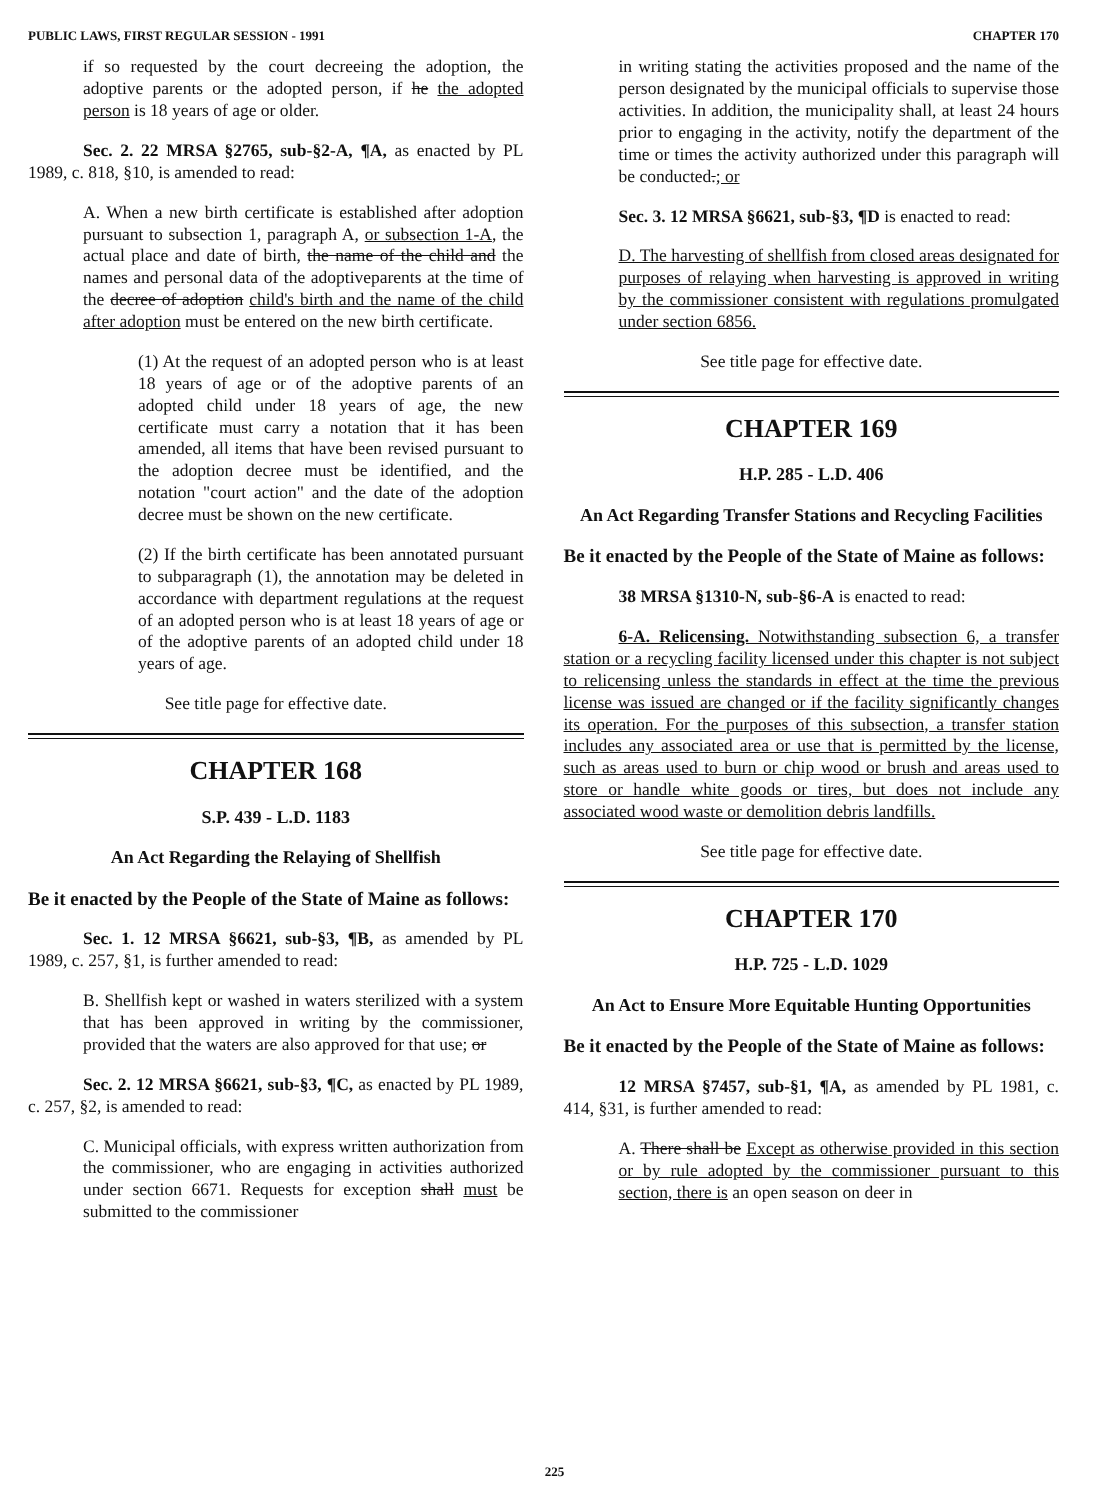PUBLIC LAWS, FIRST REGULAR SESSION - 1991 CHAPTER 170
if so requested by the court decreeing the adoption, the adoptive parents or the adopted person, if he the adopted person is 18 years of age or older.
Sec. 2. 22 MRSA §2765, sub-§2-A, ¶A, as enacted by PL 1989, c. 818, §10, is amended to read:
A. When a new birth certificate is established after adoption pursuant to subsection 1, paragraph A, or subsection 1-A, the actual place and date of birth, the name of the child and the names and personal data of the adoptiveparents at the time of the decree of adoption child's birth and the name of the child after adoption must be entered on the new birth certificate.
(1) At the request of an adopted person who is at least 18 years of age or of the adoptive parents of an adopted child under 18 years of age, the new certificate must carry a notation that it has been amended, all items that have been revised pursuant to the adoption decree must be identified, and the notation "court action" and the date of the adoption decree must be shown on the new certificate.
(2) If the birth certificate has been annotated pursuant to subparagraph (1), the annotation may be deleted in accordance with department regulations at the request of an adopted person who is at least 18 years of age or of the adoptive parents of an adopted child under 18 years of age.
See title page for effective date.
CHAPTER 168
S.P. 439 - L.D. 1183
An Act Regarding the Relaying of Shellfish
Be it enacted by the People of the State of Maine as follows:
Sec. 1. 12 MRSA §6621, sub-§3, ¶B, as amended by PL 1989, c. 257, §1, is further amended to read:
B. Shellfish kept or washed in waters sterilized with a system that has been approved in writing by the commissioner, provided that the waters are also approved for that use; or
Sec. 2. 12 MRSA §6621, sub-§3, ¶C, as enacted by PL 1989, c. 257, §2, is amended to read:
C. Municipal officials, with express written authorization from the commissioner, who are engaging in activities authorized under section 6671. Requests for exception shall must be submitted to the commissioner
in writing stating the activities proposed and the name of the person designated by the municipal officials to supervise those activities. In addition, the municipality shall, at least 24 hours prior to engaging in the activity, notify the department of the time or times the activity authorized under this paragraph will be conducted.; or
Sec. 3. 12 MRSA §6621, sub-§3, ¶D is enacted to read:
D. The harvesting of shellfish from closed areas designated for purposes of relaying when harvesting is approved in writing by the commissioner consistent with regulations promulgated under section 6856.
See title page for effective date.
CHAPTER 169
H.P. 285 - L.D. 406
An Act Regarding Transfer Stations and Recycling Facilities
Be it enacted by the People of the State of Maine as follows:
38 MRSA §1310-N, sub-§6-A is enacted to read:
6-A. Relicensing. Notwithstanding subsection 6, a transfer station or a recycling facility licensed under this chapter is not subject to relicensing unless the standards in effect at the time the previous license was issued are changed or if the facility significantly changes its operation. For the purposes of this subsection, a transfer station includes any associated area or use that is permitted by the license, such as areas used to burn or chip wood or brush and areas used to store or handle white goods or tires, but does not include any associated wood waste or demolition debris landfills.
See title page for effective date.
CHAPTER 170
H.P. 725 - L.D. 1029
An Act to Ensure More Equitable Hunting Opportunities
Be it enacted by the People of the State of Maine as follows:
12 MRSA §7457, sub-§1, ¶A, as amended by PL 1981, c. 414, §31, is further amended to read:
A. There shall be Except as otherwise provided in this section or by rule adopted by the commissioner pursuant to this section, there is an open season on deer in
225